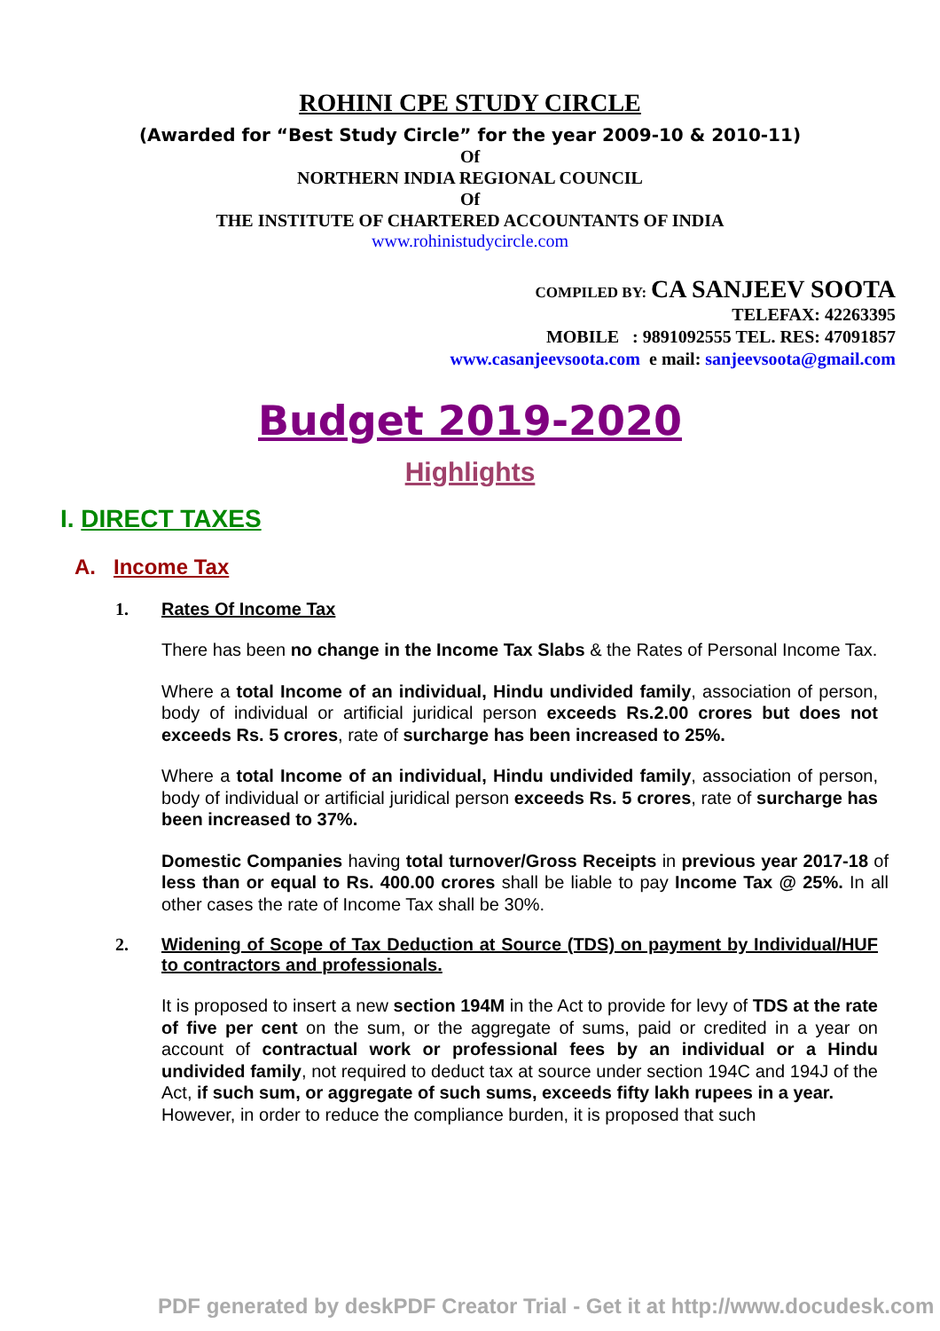ROHINI CPE STUDY CIRCLE
(Awarded for “Best Study Circle” for the year 2009-10 & 2010-11)
Of
NORTHERN INDIA REGIONAL COUNCIL
Of
THE INSTITUTE OF CHARTERED ACCOUNTANTS OF INDIA
www.rohinistudycircle.com
COMPILED BY: CA SANJEEV SOOTA
TELEFAX: 42263395
MOBILE : 9891092555 TEL. RES: 47091857
www.casanjeevsoota.com e mail: sanjeevsoota@gmail.com
Budget 2019-2020
Highlights
I. DIRECT TAXES
A. Income Tax
1. Rates Of Income Tax
There has been no change in the Income Tax Slabs & the Rates of Personal Income Tax.
Where a total Income of an individual, Hindu undivided family, association of person, body of individual or artificial juridical person exceeds Rs.2.00 crores but does not exceeds Rs. 5 crores, rate of surcharge has been increased to 25%.
Where a total Income of an individual, Hindu undivided family, association of person, body of individual or artificial juridical person exceeds Rs. 5 crores, rate of surcharge has been increased to 37%.
Domestic Companies having total turnover/Gross Receipts in previous year 2017-18 of less than or equal to Rs. 400.00 crores shall be liable to pay Income Tax @ 25%. In all other cases the rate of Income Tax shall be 30%.
2. Widening of Scope of Tax Deduction at Source (TDS) on payment by Individual/HUF to contractors and professionals.
It is proposed to insert a new section 194M in the Act to provide for levy of TDS at the rate of five per cent on the sum, or the aggregate of sums, paid or credited in a year on account of contractual work or professional fees by an individual or a Hindu undivided family, not required to deduct tax at source under section 194C and 194J of the Act, if such sum, or aggregate of such sums, exceeds fifty lakh rupees in a year.
However, in order to reduce the compliance burden, it is proposed that such
PDF generated by deskPDF Creator Trial - Get it at http://www.docudesk.com